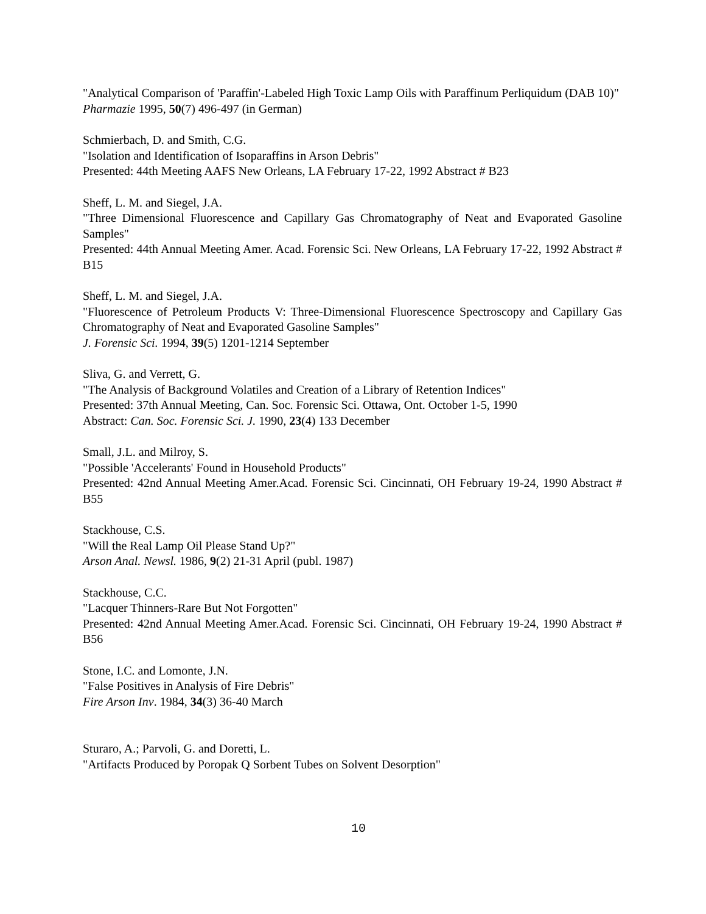"Analytical Comparison of 'Paraffin'-Labeled High Toxic Lamp Oils with Paraffinum Perliquidum (DAB 10)"
Pharmazie 1995, 50(7) 496-497 (in German)
Schmierbach, D. and Smith, C.G.
"Isolation and Identification of Isoparaffins in Arson Debris"
Presented: 44th Meeting AAFS New Orleans, LA February 17-22, 1992 Abstract # B23
Sheff, L. M. and Siegel, J.A.
"Three Dimensional Fluorescence and Capillary Gas Chromatography of Neat and Evaporated Gasoline Samples"
Presented: 44th Annual Meeting Amer. Acad. Forensic Sci. New Orleans, LA February 17-22, 1992 Abstract # B15
Sheff, L. M. and Siegel, J.A.
"Fluorescence of Petroleum Products V: Three-Dimensional Fluorescence Spectroscopy and Capillary Gas Chromatography of Neat and Evaporated Gasoline Samples"
J. Forensic Sci. 1994, 39(5) 1201-1214 September
Sliva, G. and Verrett, G.
"The Analysis of Background Volatiles and Creation of a Library of Retention Indices"
Presented: 37th Annual Meeting, Can. Soc. Forensic Sci. Ottawa, Ont. October 1-5, 1990
Abstract: Can. Soc. Forensic Sci. J. 1990, 23(4) 133 December
Small, J.L. and Milroy, S.
"Possible 'Accelerants' Found in Household Products"
Presented: 42nd Annual Meeting Amer.Acad. Forensic Sci. Cincinnati, OH February 19-24, 1990 Abstract # B55
Stackhouse, C.S.
"Will the Real Lamp Oil Please Stand Up?"
Arson Anal. Newsl. 1986, 9(2) 21-31 April (publ. 1987)
Stackhouse, C.C.
"Lacquer Thinners-Rare But Not Forgotten"
Presented: 42nd Annual Meeting Amer.Acad. Forensic Sci. Cincinnati, OH February 19-24, 1990 Abstract # B56
Stone, I.C. and Lomonte, J.N.
"False Positives in Analysis of Fire Debris"
Fire Arson Inv. 1984, 34(3) 36-40 March
Sturaro, A.; Parvoli, G. and Doretti, L.
"Artifacts Produced by Poropak Q Sorbent Tubes on Solvent Desorption"
10